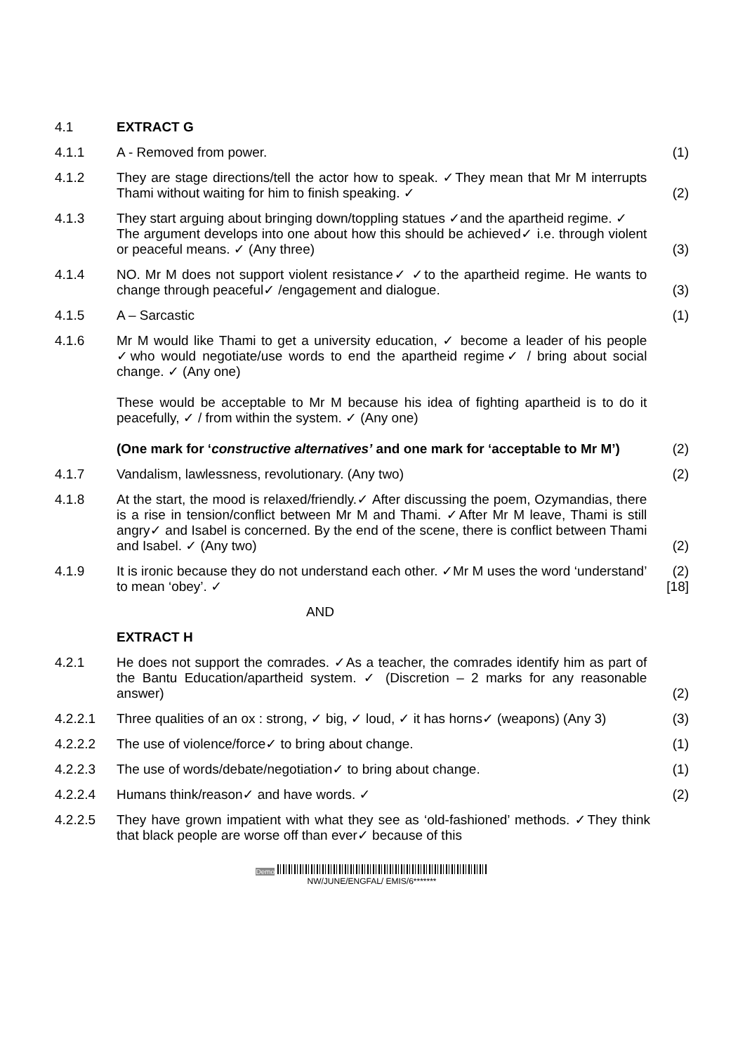4.1 EXTRACT G
4.1.1 A - Removed from power. (1)
4.1.2 They are stage directions/tell the actor how to speak. ✓They mean that Mr M interrupts Thami without waiting for him to finish speaking. ✓
(2)
4.1.3 They start arguing about bringing down/toppling statues ✓and the apartheid regime. ✓
The argument develops into one about how this should be achieved✓ i.e. through violent or peaceful means. ✓ (Any three)
(3)
4.1.4 NO. Mr M does not support violent resistance✓ ✓to the apartheid regime. He wants to change through peaceful✓ /engagement and dialogue.
(3)
4.1.5 A – Sarcastic (1)
4.1.6 Mr M would like Thami to get a university education, ✓ become a leader of his people ✓who would negotiate/use words to end the apartheid regime✓ / bring about social change. ✓ (Any one)
These would be acceptable to Mr M because his idea of fighting apartheid is to do it peacefully, ✓ / from within the system. ✓ (Any one)
(One mark for ‘constructive alternatives’ and one mark for ‘acceptable to Mr M’)
(2)
4.1.7 Vandalism, lawlessness, revolutionary. (Any two) (2)
4.1.8 At the start, the mood is relaxed/friendly.✓ After discussing the poem, Ozymandias, there is a rise in tension/conflict between Mr M and Thami. ✓After Mr M leave, Thami is still angry✓ and Isabel is concerned. By the end of the scene, there is conflict between Thami and Isabel. ✓ (Any two)
(2)
4.1.9 It is ironic because they do not understand each other. ✓Mr M uses the word ‘understand’ to mean ‘obey’. ✓
(2)
[18]
AND
EXTRACT H
4.2.1 He does not support the comrades. ✓As a teacher, the comrades identify him as part of the Bantu Education/apartheid system. ✓ (Discretion – 2 marks for any reasonable answer)
(2)
4.2.2.1 Three qualities of an ox : strong, ✓ big, ✓ loud, ✓ it has horns✓ (weapons) (Any 3)
(3)
4.2.2.2 The use of violence/force✓ to bring about change. (1)
4.2.2.3 The use of words/debate/negotiation✓ to bring about change. (1)
4.2.2.4 Humans think/reason✓ and have words. ✓ (2)
4.2.2.5 They have grown impatient with what they see as ‘old-fashioned’ methods. ✓They think that black people are worse off than ever✓ because of this
Demo
NW/JUNE/ENGFAL/ EMIS/6*******